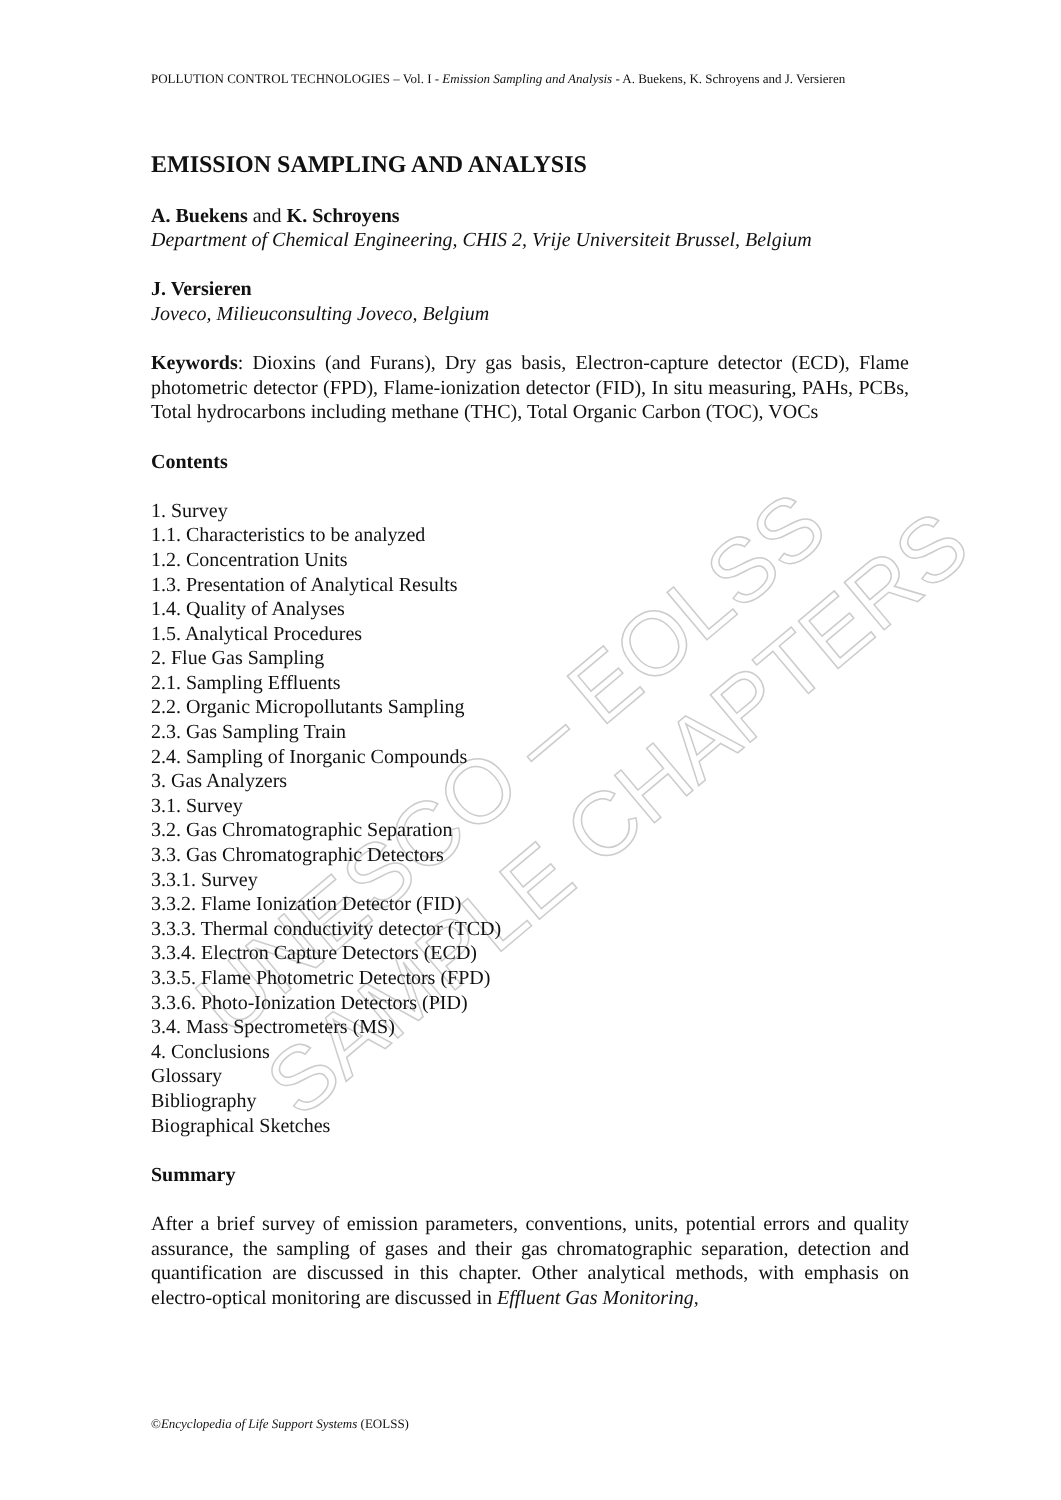POLLUTION CONTROL TECHNOLOGIES – Vol. I - Emission Sampling and Analysis - A. Buekens, K. Schroyens and J. Versieren
UNESCO – EOLSS
SAMPLE CHAPTERS
EMISSION SAMPLING AND ANALYSIS
A. Buekens and K. Schroyens
Department of Chemical Engineering, CHIS 2, Vrije Universiteit Brussel, Belgium
J. Versieren
Joveco, Milieuconsulting Joveco, Belgium
Keywords: Dioxins (and Furans), Dry gas basis, Electron-capture detector (ECD), Flame photometric detector (FPD), Flame-ionization detector (FID), In situ measuring, PAHs, PCBs, Total hydrocarbons including methane (THC), Total Organic Carbon (TOC), VOCs
Contents
1. Survey
1.1. Characteristics to be analyzed
1.2. Concentration Units
1.3. Presentation of Analytical Results
1.4. Quality of Analyses
1.5. Analytical Procedures
2. Flue Gas Sampling
2.1. Sampling Effluents
2.2. Organic Micropollutants Sampling
2.3. Gas Sampling Train
2.4. Sampling of Inorganic Compounds
3. Gas Analyzers
3.1. Survey
3.2. Gas Chromatographic Separation
3.3. Gas Chromatographic Detectors
3.3.1. Survey
3.3.2. Flame Ionization Detector (FID)
3.3.3. Thermal conductivity detector (TCD)
3.3.4. Electron Capture Detectors (ECD)
3.3.5. Flame Photometric Detectors (FPD)
3.3.6. Photo-Ionization Detectors (PID)
3.4. Mass Spectrometers (MS)
4. Conclusions
Glossary
Bibliography
Biographical Sketches
Summary
After a brief survey of emission parameters, conventions, units, potential errors and quality assurance, the sampling of gases and their gas chromatographic separation, detection and quantification are discussed in this chapter. Other analytical methods, with emphasis on electro-optical monitoring are discussed in Effluent Gas Monitoring,
©Encyclopedia of Life Support Systems (EOLSS)